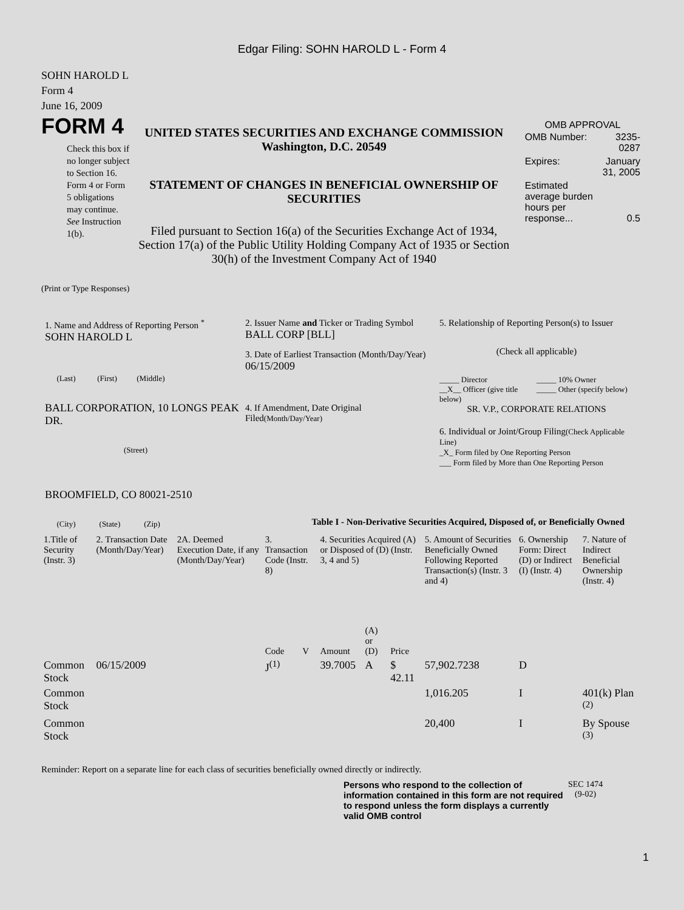Edgar Filing: SOHN HAROLD L - Form 4
SOHN HAROLD L
Form 4
June 16, 2009
FORM 4
Check this box if no longer subject to Section 16. Form 4 or Form 5 obligations may continue. See Instruction 1(b).
UNITED STATES SECURITIES AND EXCHANGE COMMISSION
Washington, D.C. 20549
STATEMENT OF CHANGES IN BENEFICIAL OWNERSHIP OF SECURITIES
Filed pursuant to Section 16(a) of the Securities Exchange Act of 1934, Section 17(a) of the Public Utility Holding Company Act of 1935 or Section 30(h) of the Investment Company Act of 1940
OMB APPROVAL
| OMB Number: | 3235-0287 |
| Expires: | January 31, 2005 |
| Estimated average burden hours per response... | 0.5 |
(Print or Type Responses)
1. Name and Address of Reporting Person <sup>*</sup>
SOHN HAROLD L
(Last) (First) (Middle)
BALL CORPORATION, 10 LONGS PEAK DR.
(Street)
BROOMFIELD, CO 80021-2510
(City) (State) (Zip)
2. Issuer Name and Ticker or Trading Symbol
BALL CORP [BLL]
3. Date of Earliest Transaction (Month/Day/Year)
06/15/2009
4. If Amendment, Date Original Filed(Month/Day/Year)
5. Relationship of Reporting Person(s) to Issuer
(Check all applicable)
_____ Director
_____ 10% Owner
__X__ Officer (give title below)
_____ Other (specify below)
SR. V.P., CORPORATE RELATIONS
6. Individual or Joint/Group Filing(Check Applicable Line)
_X_ Form filed by One Reporting Person
___ Form filed by More than One Reporting Person
Table I - Non-Derivative Securities Acquired, Disposed of, or Beneficially Owned
| 1.Title of Security (Instr. 3) | 2. Transaction Date (Month/Day/Year) | 2A. Deemed Execution Date, if any (Month/Day/Year) | 3. Transaction Code (Instr. 8) | | 4. Securities Acquired (A) or Disposed of (D) (Instr. 3, 4 and 5) | | | 5. Amount of Securities Beneficially Owned Following Reported Transaction(s) (Instr. 3 and 4) | 6. Ownership Form: Direct (D) or Indirect (I) (Instr. 4) | 7. Nature of Indirect Beneficial Ownership (Instr. 4) |
| --- | --- | --- | --- | --- | --- | --- | --- | --- | --- | --- |
| | | | Code | V | Amount | (A) or (D) | Price | | | |
| Common Stock | 06/15/2009 | | J<sup>(1)</sup> | | 39.7005 | A | $ 42.11 | 57,902.7238 | D | |
| Common Stock | | | | | | | | 1,016.205 | I | 401(k) Plan <sup>(2)</sup> |
| Common Stock | | | | | | | | 20,400 | I | By Spouse <sup>(3)</sup> |
Reminder: Report on a separate line for each class of securities beneficially owned directly or indirectly.
Persons who respond to the collection of information contained in this form are not required to respond unless the form displays a currently valid OMB control
SEC 1474
(9-02)
1